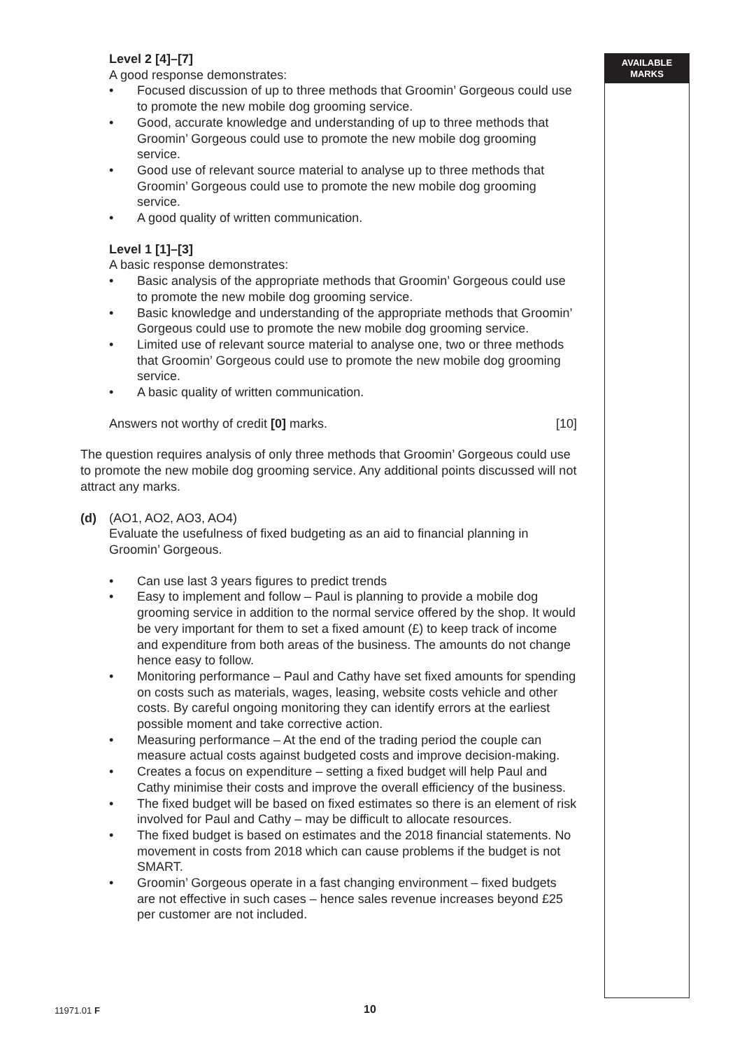AVAILABLE
MARKS
Level 2 [4]–[7]
A good response demonstrates:
• Focused discussion of up to three methods that Groomin’ Gorgeous could use to promote the new mobile dog grooming service.
• Good, accurate knowledge and understanding of up to three methods that Groomin’ Gorgeous could use to promote the new mobile dog grooming service.
• Good use of relevant source material to analyse up to three methods that Groomin’ Gorgeous could use to promote the new mobile dog grooming service.
• A good quality of written communication.
Level 1 [1]–[3]
A basic response demonstrates:
• Basic analysis of the appropriate methods that Groomin’ Gorgeous could use to promote the new mobile dog grooming service.
• Basic knowledge and understanding of the appropriate methods that Groomin’ Gorgeous could use to promote the new mobile dog grooming service.
• Limited use of relevant source material to analyse one, two or three methods that Groomin’ Gorgeous could use to promote the new mobile dog grooming service.
• A basic quality of written communication.
Answers not worthy of credit [0] marks. [10]
The question requires analysis of only three methods that Groomin’ Gorgeous could use to promote the new mobile dog grooming service. Any additional points discussed will not attract any marks.
(d) (AO1, AO2, AO3, AO4)
Evaluate the usefulness of fixed budgeting as an aid to financial planning in Groomin’ Gorgeous.
• Can use last 3 years figures to predict trends
• Easy to implement and follow – Paul is planning to provide a mobile dog grooming service in addition to the normal service offered by the shop. It would be very important for them to set a fixed amount (£) to keep track of income and expenditure from both areas of the business. The amounts do not change hence easy to follow.
• Monitoring performance – Paul and Cathy have set fixed amounts for spending on costs such as materials, wages, leasing, website costs vehicle and other costs. By careful ongoing monitoring they can identify errors at the earliest possible moment and take corrective action.
• Measuring performance – At the end of the trading period the couple can measure actual costs against budgeted costs and improve decision-making.
• Creates a focus on expenditure – setting a fixed budget will help Paul and Cathy minimise their costs and improve the overall efficiency of the business.
• The fixed budget will be based on fixed estimates so there is an element of risk involved for Paul and Cathy – may be difficult to allocate resources.
• The fixed budget is based on estimates and the 2018 financial statements. No movement in costs from 2018 which can cause problems if the budget is not SMART.
• Groomin’ Gorgeous operate in a fast changing environment – fixed budgets are not effective in such cases – hence sales revenue increases beyond £25 per customer are not included.
11971.01 F 10